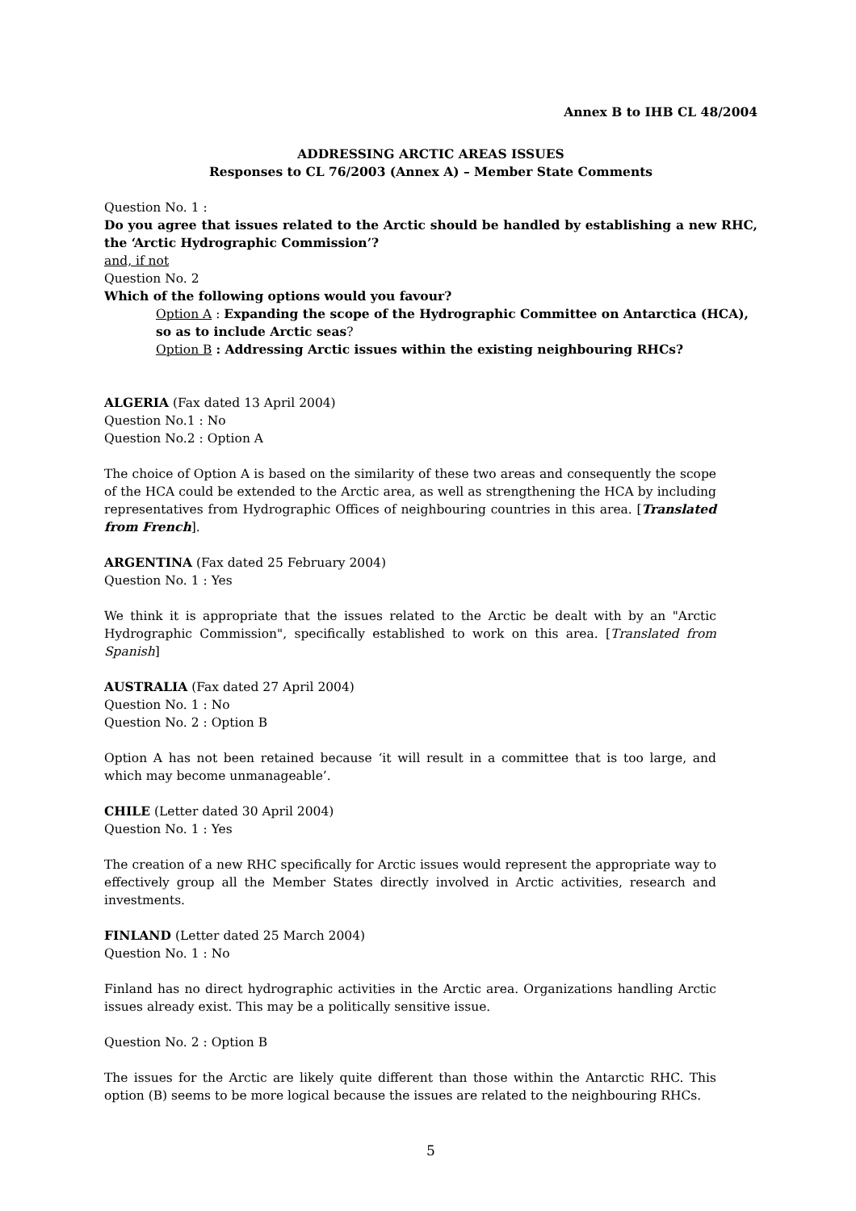Annex B to IHB CL 48/2004
ADDRESSING ARCTIC AREAS ISSUES
Responses to CL 76/2003 (Annex A) – Member State Comments
Question No. 1 :
Do you agree that issues related to the Arctic should be handled by establishing a new RHC, the ‘Arctic Hydrographic Commission’?
and, if not
Question No. 2
Which of the following options would you favour?
Option A : Expanding the scope of the Hydrographic Committee on Antarctica (HCA), so as to include Arctic seas?
Option B : Addressing Arctic issues within the existing neighbouring RHCs?
ALGERIA (Fax dated 13 April 2004)
Question No.1 : No
Question No.2 : Option A
The choice of Option A is based on the similarity of these two areas and consequently the scope of the HCA could be extended to the Arctic area, as well as strengthening the HCA by including representatives from Hydrographic Offices of neighbouring countries in this area. [Translated from French].
ARGENTINA (Fax dated 25 February 2004)
Question No. 1 : Yes
We think it is appropriate that the issues related to the Arctic be dealt with by an "Arctic Hydrographic Commission", specifically established to work on this area. [Translated from Spanish]
AUSTRALIA (Fax dated 27 April 2004)
Question No. 1 : No
Question No. 2 : Option B
Option A has not been retained because ‘it will result in a committee that is too large, and which may become unmanageable’.
CHILE (Letter dated 30 April 2004)
Question No. 1 : Yes
The creation of a new RHC specifically for Arctic issues would represent the appropriate way to effectively group all the Member States directly involved in Arctic activities, research and investments.
FINLAND (Letter dated 25 March 2004)
Question No. 1 : No
Finland has no direct hydrographic activities in the Arctic area. Organizations handling Arctic issues already exist. This may be a politically sensitive issue.
Question No. 2 : Option B
The issues for the Arctic are likely quite different than those within the Antarctic RHC. This option (B) seems to be more logical because the issues are related to the neighbouring RHCs.
5